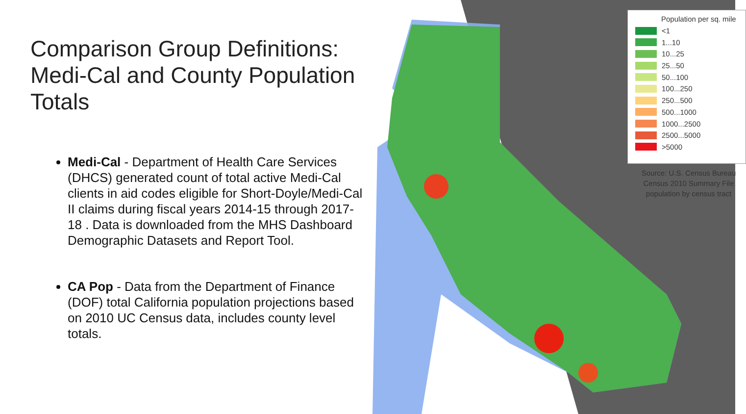Comparison Group Definitions: Medi-Cal and County Population Totals
Medi-Cal - Department of Health Care Services (DHCS) generated count of total active Medi-Cal clients in aid codes eligible for Short-Doyle/Medi-Cal II claims during fiscal years 2014-15 through 2017-18 . Data is downloaded from the MHS Dashboard Demographic Datasets and Report Tool.
CA Pop - Data from the Department of Finance (DOF) total California population projections based on 2010 UC Census data, includes county level totals.
Population per sq. mile
<1
1...10
10...25
25...50
50...100
100...250
250...500
500...1000
1000...2500
2500...5000
>5000
Source: U.S. Census Bureau
Census 2010 Summary File
population by census tract